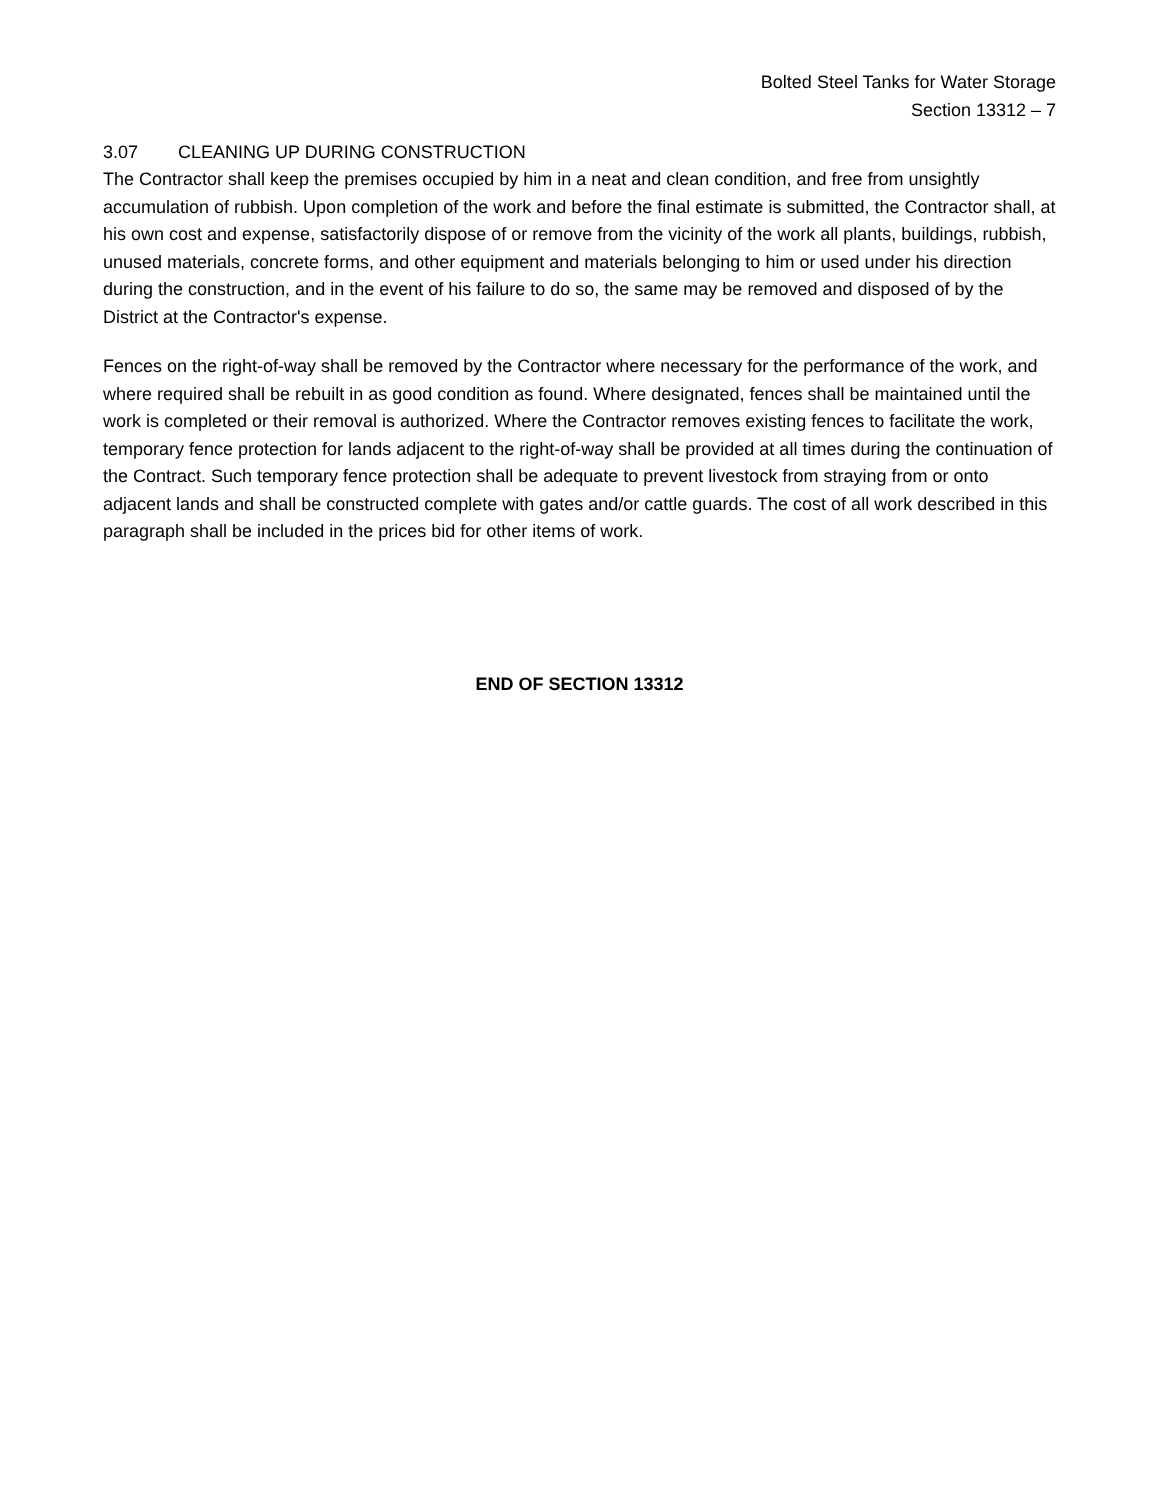Bolted Steel Tanks for Water Storage
Section 13312 – 7
3.07 CLEANING UP DURING CONSTRUCTION
The Contractor shall keep the premises occupied by him in a neat and clean condition, and free from unsightly accumulation of rubbish. Upon completion of the work and before the final estimate is submitted, the Contractor shall, at his own cost and expense, satisfactorily dispose of or remove from the vicinity of the work all plants, buildings, rubbish, unused materials, concrete forms, and other equipment and materials belonging to him or used under his direction during the construction, and in the event of his failure to do so, the same may be removed and disposed of by the District at the Contractor's expense.
Fences on the right-of-way shall be removed by the Contractor where necessary for the performance of the work, and where required shall be rebuilt in as good condition as found. Where designated, fences shall be maintained until the work is completed or their removal is authorized. Where the Contractor removes existing fences to facilitate the work, temporary fence protection for lands adjacent to the right-of-way shall be provided at all times during the continuation of the Contract. Such temporary fence protection shall be adequate to prevent livestock from straying from or onto adjacent lands and shall be constructed complete with gates and/or cattle guards. The cost of all work described in this paragraph shall be included in the prices bid for other items of work.
END OF SECTION 13312